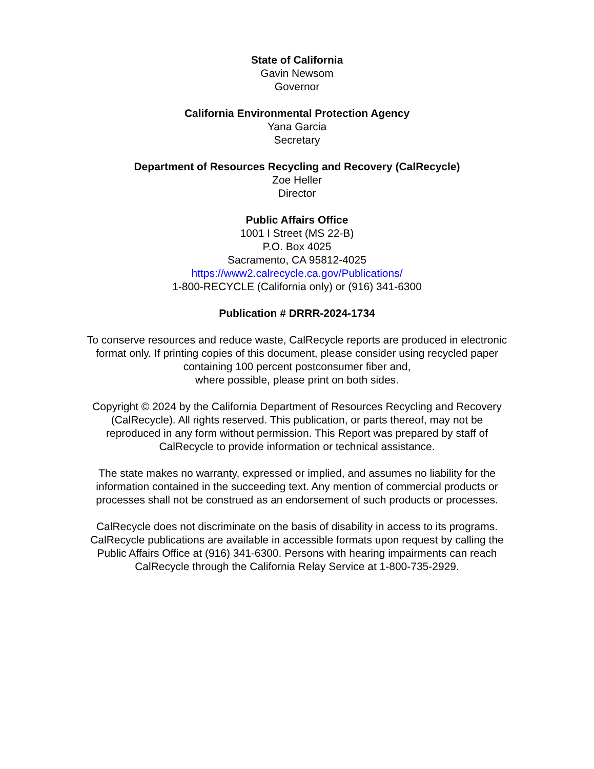State of California
Gavin Newsom
Governor
California Environmental Protection Agency
Yana Garcia
Secretary
Department of Resources Recycling and Recovery (CalRecycle)
Zoe Heller
Director
Public Affairs Office
1001 I Street (MS 22-B)
P.O. Box 4025
Sacramento, CA 95812-4025
https://www2.calrecycle.ca.gov/Publications/
1-800-RECYCLE (California only) or (916) 341-6300
Publication # DRRR-2024-1734
To conserve resources and reduce waste, CalRecycle reports are produced in electronic format only. If printing copies of this document, please consider using recycled paper containing 100 percent postconsumer fiber and,
where possible, please print on both sides.
Copyright © 2024 by the California Department of Resources Recycling and Recovery (CalRecycle). All rights reserved. This publication, or parts thereof, may not be reproduced in any form without permission. This Report was prepared by staff of CalRecycle to provide information or technical assistance.
The state makes no warranty, expressed or implied, and assumes no liability for the information contained in the succeeding text. Any mention of commercial products or processes shall not be construed as an endorsement of such products or processes.
CalRecycle does not discriminate on the basis of disability in access to its programs. CalRecycle publications are available in accessible formats upon request by calling the Public Affairs Office at (916) 341-6300. Persons with hearing impairments can reach CalRecycle through the California Relay Service at 1-800-735-2929.